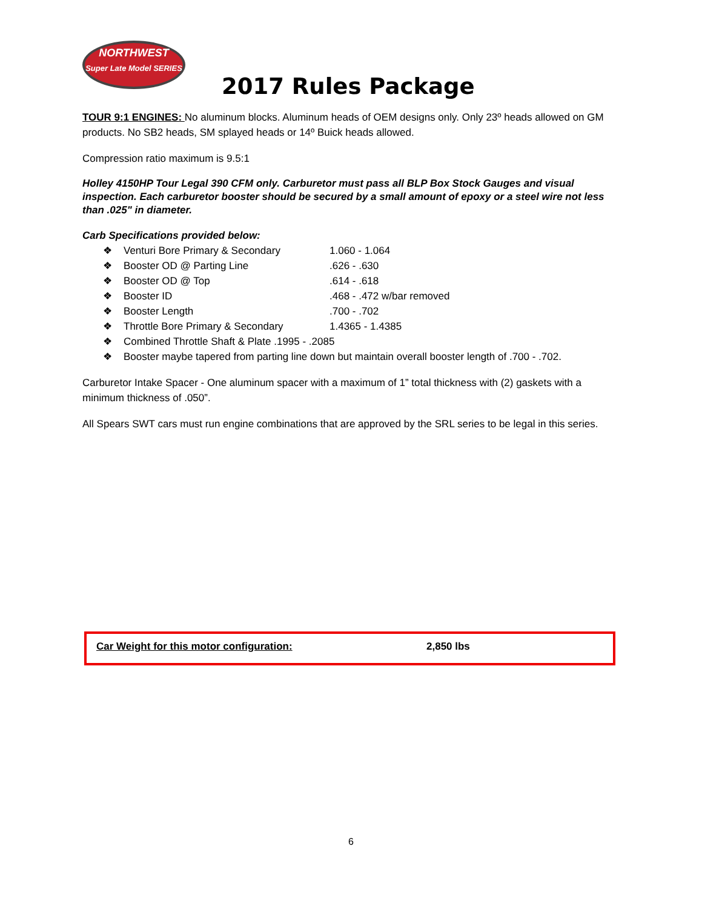NORTHWEST
Super Late Model SERIES
2017 Rules Package
TOUR 9:1 ENGINES: No aluminum blocks. Aluminum heads of OEM designs only. Only 23º heads allowed on GM products. No SB2 heads, SM splayed heads or 14º Buick heads allowed.
Compression ratio maximum is 9.5:1
Holley 4150HP Tour Legal 390 CFM only. Carburetor must pass all BLP Box Stock Gauges and visual inspection. Each carburetor booster should be secured by a small amount of epoxy or a steel wire not less than .025" in diameter.
Carb Specifications provided below:
❖ Venturi Bore Primary & Secondary 1.060 - 1.064
❖ Booster OD @ Parting Line .626 - .630
❖ Booster OD @ Top .614 - .618
❖ Booster ID .468 - .472 w/bar removed
❖ Booster Length .700 - .702
❖ Throttle Bore Primary & Secondary 1.4365 - 1.4385
❖ Combined Throttle Shaft & Plate .1995 - .2085
❖ Booster maybe tapered from parting line down but maintain overall booster length of .700 - .702.
Carburetor Intake Spacer - One aluminum spacer with a maximum of 1” total thickness with (2) gaskets with a minimum thickness of .050”.
All Spears SWT cars must run engine combinations that are approved by the SRL series to be legal in this series.
Car Weight for this motor configuration: 2,850 lbs
6